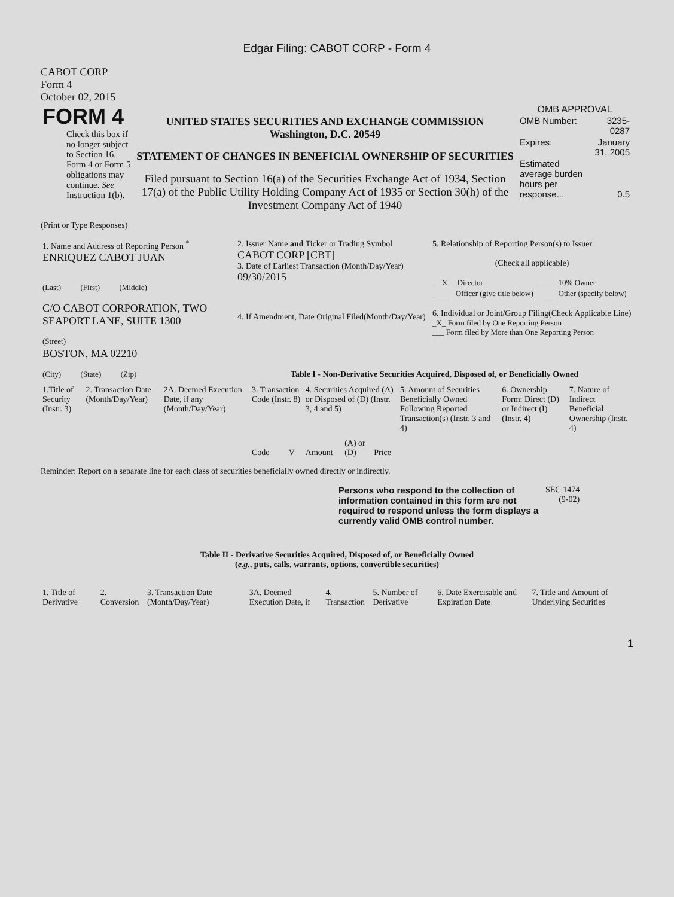Edgar Filing: CABOT CORP - Form 4
CABOT CORP
Form 4
October 02, 2015
| FORM 4 Check this box if no longer subject to Section 16. Form 4 or Form 5 obligations may continue. See Instruction 1(b). | UNITED STATES SECURITIES AND EXCHANGE COMMISSION Washington, D.C. 20549 STATEMENT OF CHANGES IN BENEFICIAL OWNERSHIP OF SECURITIES Filed pursuant to Section 16(a) of the Securities Exchange Act of 1934, Section 17(a) of the Public Utility Holding Company Act of 1935 or Section 30(h) of the Investment Company Act of 1940 | OMB APPROVAL / OMB Number: / 3235-0287 / / Expires: / January 31, 2005 / / Estimated average burden hours per response... / 0.5 / |
(Print or Type Responses)
| 1. Name and Address of Reporting Person <sup>*</sup> ENRIQUEZ CABOT JUAN (Last) (First) (Middle) C/O CABOT CORPORATION, TWO SEAPORT LANE, SUITE 1300 (Street) | 2. Issuer Name and Ticker or Trading Symbol CABOT CORP [CBT] 3. Date of Earliest Transaction (Month/Day/Year) 09/30/2015 4. If Amendment, Date Original Filed(Month/Day/Year) | 5. Relationship of Reporting Person(s) to Issuer (Check all applicable) / __X__ Director / _____ 10% Owner / / _____ Officer (give title below) / _____ Other (specify below) / 6. Individual or Joint/Group Filing(Check Applicable Line) _X_ Form filed by One Reporting Person ___ Form filed by More than One Reporting Person |
| BOSTON, MA 02210 (City) (State) (Zip) | Table I - Non-Derivative Securities Acquired, Disposed of, or Beneficially Owned | |
| 1.Title of Security (Instr. 3) | 2. Transaction Date (Month/Day/Year) | 2A. Deemed Execution Date, if any (Month/Day/Year) | 3. Transaction Code (Instr. 8) | | 4. Securities Acquired (A) or Disposed of (D) (Instr. 3, 4 and 5) | | | 5. Amount of Securities Beneficially Owned Following Reported Transaction(s) (Instr. 3 and 4) | 6. Ownership Form: Direct (D) or Indirect (I) (Instr. 4) | 7. Nature of Indirect Beneficial Ownership (Instr. 4) |
| | | | Code | V | Amount | (A) or (D) | Price | | | |
Reminder: Report on a separate line for each class of securities beneficially owned directly or indirectly.
| Persons who respond to the collection of information contained in this form are not required to respond unless the form displays a currently valid OMB control number. | SEC 1474 (9-02) |
Table II - Derivative Securities Acquired, Disposed of, or Beneficially Owned
(e.g., puts, calls, warrants, options, convertible securities)
| 1. Title of Derivative | 2. Conversion | 3. Transaction Date (Month/Day/Year) | 3A. Deemed Execution Date, if | 4. Transaction | 5. Number of Derivative | 6. Date Exercisable and Expiration Date | 7. Title and Amount of Underlying Securities |
1